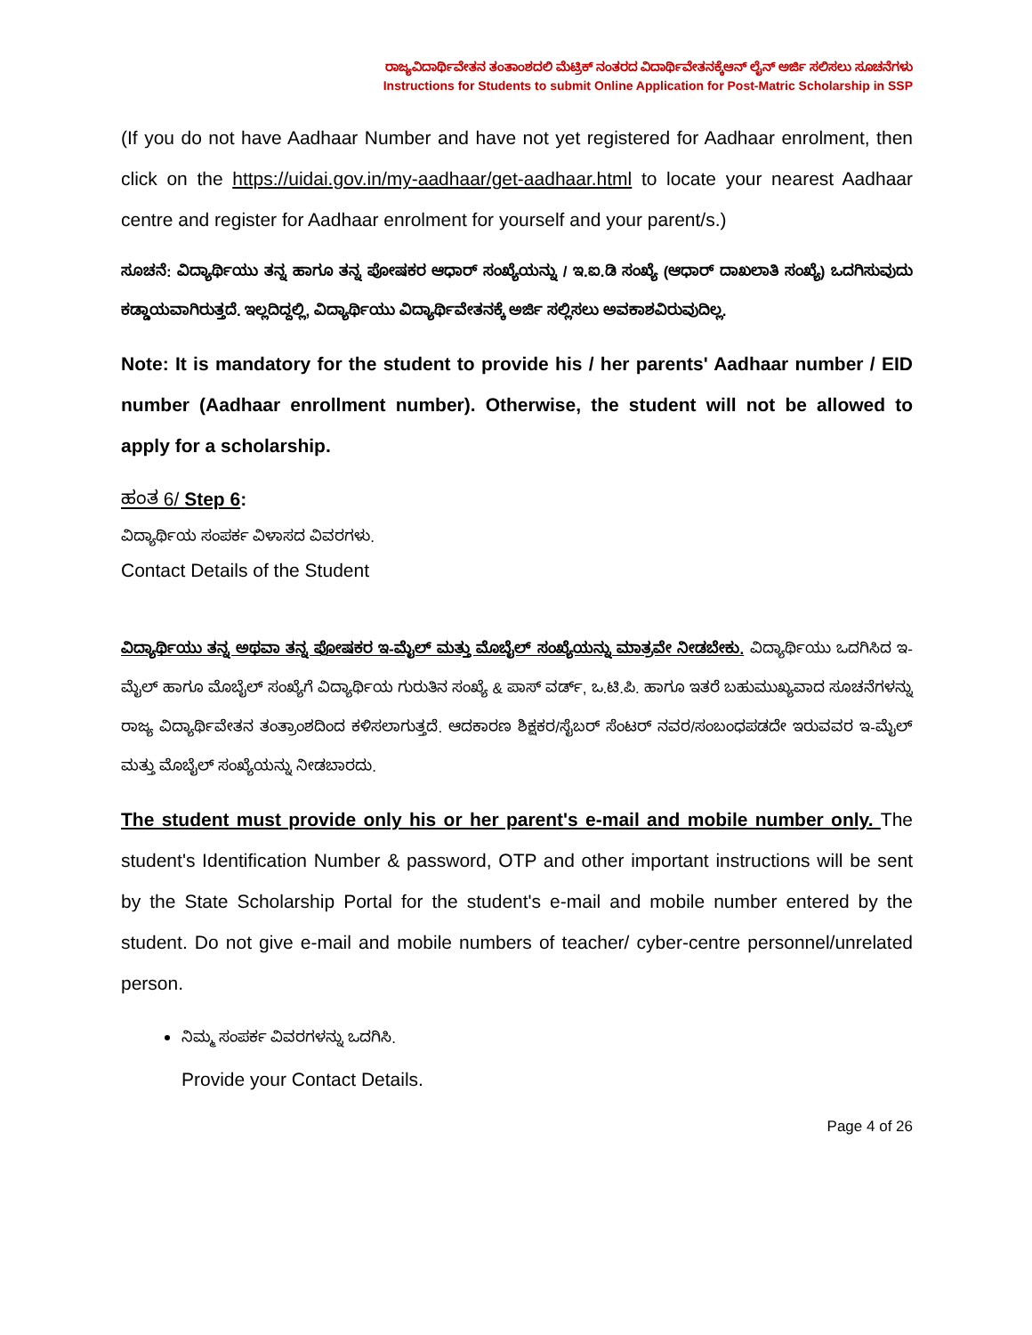ರಾಜ್ಯವಿದಾರ್ಥಿವೇತನ ತಂತಾಂಶದಲಿ ಮೆಟ್ರಿಕ್ ನಂತರದ ವಿದಾರ್ಥಿವೇತನಕ್ಕೆಆನ್ ಲೈನ್ ಅರ್ಜಿ ಸಲಿಸಲು ಸೂಚನೆಗಳು
Instructions for Students to submit Online Application for Post-Matric Scholarship in SSP
(If you do not have Aadhaar Number and have not yet registered for Aadhaar enrolment, then click on the https://uidai.gov.in/my-aadhaar/get-aadhaar.html to locate your nearest Aadhaar centre and register for Aadhaar enrolment for yourself and your parent/s.)
ಸೂಚನೆ: ವಿದ್ಯಾರ್ಥಿಯು ತನ್ನ ಹಾಗೂ ತನ್ನ ಪೋಷಕರ ಆಧಾರ್ ಸಂಖ್ಯೆಯನ್ನು / ಇ.ಐ.ಡಿ ಸಂಖ್ಯೆ (ಆಧಾರ್ ದಾಖಲಾತಿ ಸಂಖ್ಯೆ) ಒದಗಿಸುವುದು ಕಡ್ಡಾಯವಾಗಿರುತ್ತದೆ. ಇಲ್ಲದಿದ್ದಲ್ಲಿ, ವಿದ್ಯಾರ್ಥಿಯು ವಿದ್ಯಾರ್ಥಿವೇತನಕ್ಕೆ ಅರ್ಜಿ ಸಲ್ಲಿಸಲು ಅವಕಾಶವಿರುವುದಿಲ್ಲ.
Note: It is mandatory for the student to provide his / her parents' Aadhaar number / EID number (Aadhaar enrollment number). Otherwise, the student will not be allowed to apply for a scholarship.
ಹಂತ 6/ Step 6:
ವಿದ್ಯಾರ್ಥಿಯ ಸಂಪರ್ಕ ವಿಳಾಸದ ವಿವರಗಳು.
Contact Details of the Student
ವಿದ್ಯಾರ್ಥಿಯು ತನ್ನ ಅಥವಾ ತನ್ನ ಪೋಷಕರ ಇ-ಮೈಲ್ ಮತ್ತು ಮೊಬೈಲ್ ಸಂಖ್ಯೆಯನ್ನು ಮಾತ್ರವೇ ನೀಡಬೇಕು. ವಿದ್ಯಾರ್ಥಿಯು ಒದಗಿಸಿದ ಇ-ಮೈಲ್ ಹಾಗೂ ಮೊಬೈಲ್ ಸಂಖ್ಯೆಗೆ ವಿದ್ಯಾರ್ಥಿಯ ಗುರುತಿನ ಸಂಖ್ಯೆ & ಪಾಸ್ ವರ್ಡ್, ಒ.ಟಿ.ಪಿ. ಹಾಗೂ ಇತರೆ ಬಹುಮುಖ್ಯವಾದ ಸೂಚನೆಗಳನ್ನು ರಾಜ್ಯ ವಿದ್ಯಾರ್ಥಿವೇತನ ತಂತ್ರಾಂಶದಿಂದ ಕಳಿಸಲಾಗುತ್ತದೆ. ಆದಕಾರಣ ಶಿಕ್ಷಕರ/ಸೈಬರ್ ಸೆಂಟರ್ ನವರ/ಸಂಬಂಧಪಡದೇ ಇರುವವರ ಇ-ಮೈಲ್ ಮತ್ತು ಮೊಬೈಲ್ ಸಂಖ್ಯೆಯನ್ನು ನೀಡಬಾರದು.
The student must provide only his or her parent's e-mail and mobile number only. The student's Identification Number & password, OTP and other important instructions will be sent by the State Scholarship Portal for the student's e-mail and mobile number entered by the student. Do not give e-mail and mobile numbers of teacher/ cyber-centre personnel/unrelated person.
ನಿಮ್ಮ ಸಂಪರ್ಕ ವಿವರಗಳನ್ನು ಒದಗಿಸಿ.
Provide your Contact Details.
Page 4 of 26